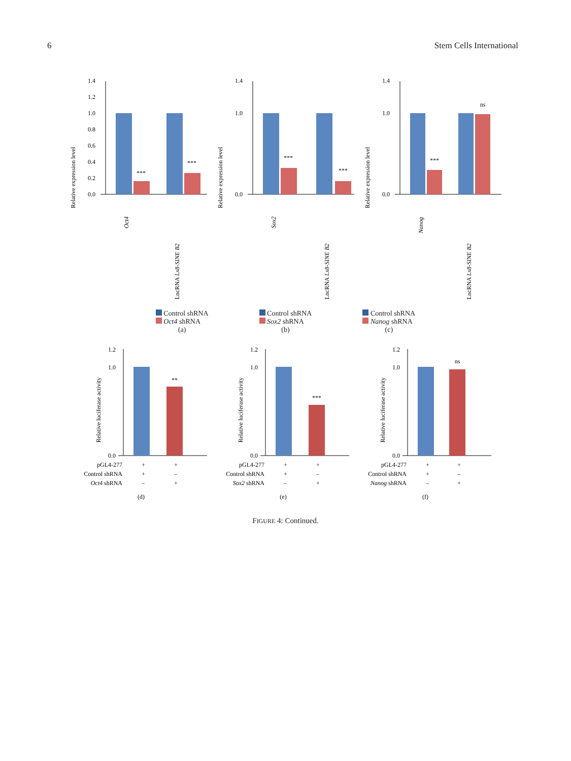6 Stem Cells International
Relative expression level
0.0
0.2
0.4
0.6
0.8
1.0
1.2
1.4
***
***
Oct4
LncRNA Lx8-SINE B2
Relative expression level
0.0
1.0
1.4
***
***
Sox2
LncRNA Lx8-SINE B2
Relative expression level
0.0
1.0
1.4
***
ns
Nanog
LncRNA Lx8-SINE B2
Control shRNA
Oct4 shRNA
(a)
Control shRNA
Sox2 shRNA
(b)
Control shRNA
Nanog shRNA
(c)
Relative luciferase activity
0.0
1.0
1.2
**
pGL4-277
+
+
Control shRNA
+
–
Oct4 shRNA
–
+
(d)
Relative luciferase activity
0.0
1.0
1.2
***
pGL4-277
+
+
Control shRNA
+
–
Sox2 shRNA
–
+
(e)
Relative luciferase activity
0.0
1.0
1.2
ns
pGL4-277
+
+
Control shRNA
+
–
Nanog shRNA
–
+
(f)
FIGURE 4: Continued.